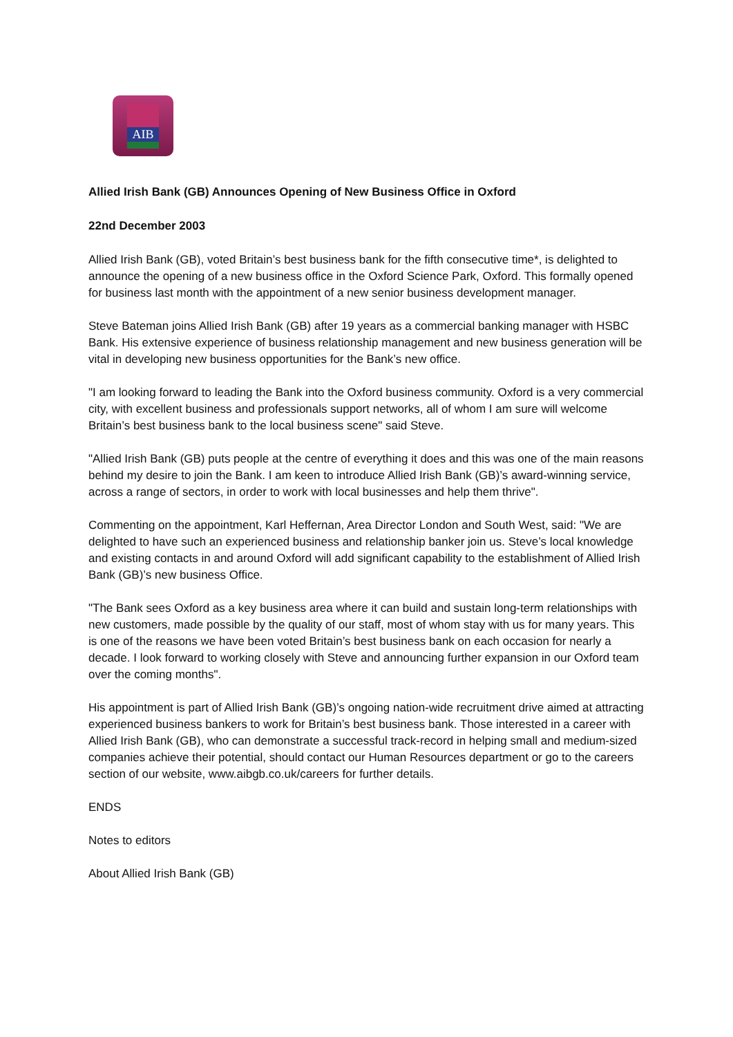AIB
Allied Irish Bank (GB) Announces Opening of New Business Office in Oxford
22nd December 2003
Allied Irish Bank (GB), voted Britain’s best business bank for the fifth consecutive time*, is delighted to announce the opening of a new business office in the Oxford Science Park, Oxford. This formally opened for business last month with the appointment of a new senior business development manager.
Steve Bateman joins Allied Irish Bank (GB) after 19 years as a commercial banking manager with HSBC Bank. His extensive experience of business relationship management and new business generation will be vital in developing new business opportunities for the Bank’s new office.
"I am looking forward to leading the Bank into the Oxford business community. Oxford is a very commercial city, with excellent business and professionals support networks, all of whom I am sure will welcome Britain’s best business bank to the local business scene" said Steve.
"Allied Irish Bank (GB) puts people at the centre of everything it does and this was one of the main reasons behind my desire to join the Bank. I am keen to introduce Allied Irish Bank (GB)’s award-winning service, across a range of sectors, in order to work with local businesses and help them thrive".
Commenting on the appointment, Karl Heffernan, Area Director London and South West, said: "We are delighted to have such an experienced business and relationship banker join us. Steve’s local knowledge and existing contacts in and around Oxford will add significant capability to the establishment of Allied Irish Bank (GB)’s new business Office.
"The Bank sees Oxford as a key business area where it can build and sustain long-term relationships with new customers, made possible by the quality of our staff, most of whom stay with us for many years. This is one of the reasons we have been voted Britain’s best business bank on each occasion for nearly a decade. I look forward to working closely with Steve and announcing further expansion in our Oxford team over the coming months".
His appointment is part of Allied Irish Bank (GB)’s ongoing nation-wide recruitment drive aimed at attracting experienced business bankers to work for Britain’s best business bank. Those interested in a career with Allied Irish Bank (GB), who can demonstrate a successful track-record in helping small and medium-sized companies achieve their potential, should contact our Human Resources department or go to the careers section of our website, www.aibgb.co.uk/careers for further details.
ENDS
Notes to editors
About Allied Irish Bank (GB)